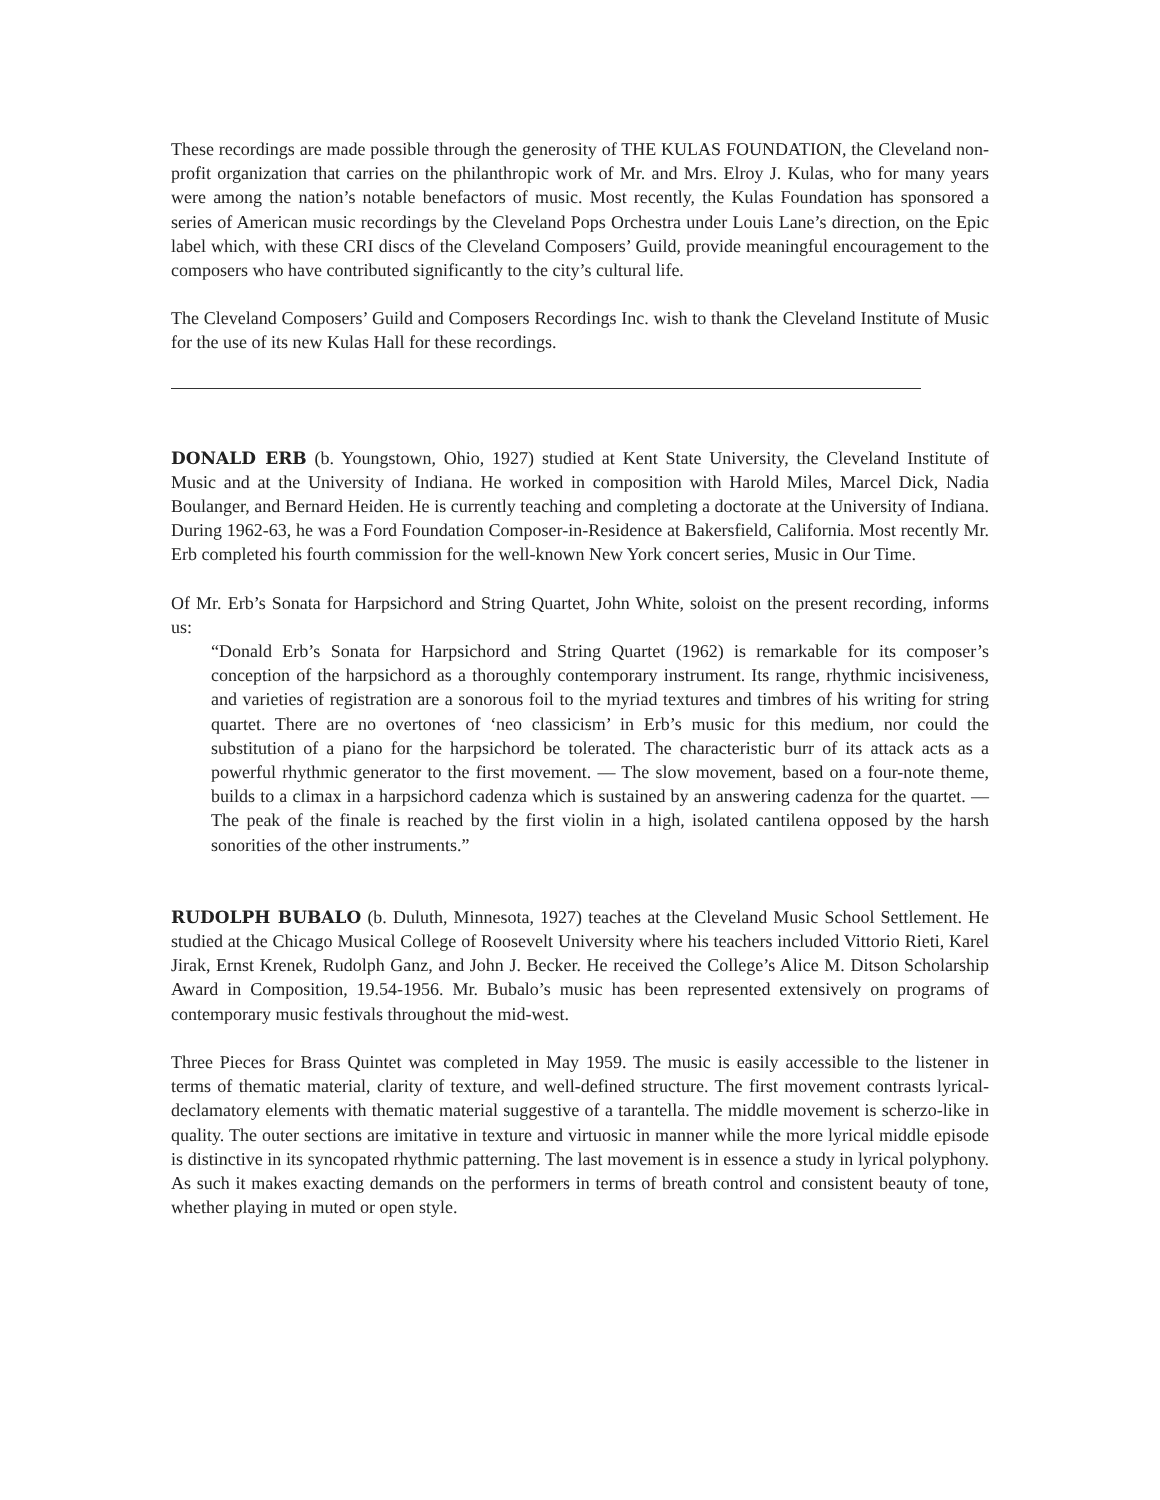These recordings are made possible through the generosity of THE KULAS FOUNDATION, the Cleveland non-profit organization that carries on the philanthropic work of Mr. and Mrs. Elroy J. Kulas, who for many years were among the nation’s notable benefactors of music. Most recently, the Kulas Foundation has sponsored a series of American music recordings by the Cleveland Pops Orchestra under Louis Lane’s direction, on the Epic label which, with these CRI discs of the Cleveland Composers’ Guild, provide meaningful encouragement to the composers who have contributed significantly to the city’s cultural life.
The Cleveland Composers’ Guild and Composers Recordings Inc. wish to thank the Cleveland Institute of Music for the use of its new Kulas Hall for these recordings.
DONALD ERB (b. Youngstown, Ohio, 1927) studied at Kent State University, the Cleveland Institute of Music and at the University of Indiana. He worked in composition with Harold Miles, Marcel Dick, Nadia Boulanger, and Bernard Heiden. He is currently teaching and completing a doctorate at the University of Indiana. During 1962-63, he was a Ford Foundation Composer-in-Residence at Bakersfield, California. Most recently Mr. Erb completed his fourth commission for the well-known New York concert series, Music in Our Time.
Of Mr. Erb’s Sonata for Harpsichord and String Quartet, John White, soloist on the present recording, informs us:
“Donald Erb’s Sonata for Harpsichord and String Quartet (1962) is remarkable for its composer’s conception of the harpsichord as a thoroughly contemporary instrument. Its range, rhythmic incisiveness, and varieties of registration are a sonorous foil to the myriad textures and timbres of his writing for string quartet. There are no overtones of ‘neo classicism’ in Erb’s music for this medium, nor could the substitution of a piano for the harpsichord be tolerated. The characteristic burr of its attack acts as a powerful rhythmic generator to the first movement. — The slow movement, based on a four-note theme, builds to a climax in a harpsichord cadenza which is sustained by an answering cadenza for the quartet. — The peak of the finale is reached by the first violin in a high, isolated cantilena opposed by the harsh sonorities of the other instruments.”
RUDOLPH BUBALO (b. Duluth, Minnesota, 1927) teaches at the Cleveland Music School Settlement. He studied at the Chicago Musical College of Roosevelt University where his teachers included Vittorio Rieti, Karel Jirak, Ernst Krenek, Rudolph Ganz, and John J. Becker. He received the College’s Alice M. Ditson Scholarship Award in Composition, 19.54-1956. Mr. Bubalo’s music has been represented extensively on programs of contemporary music festivals throughout the mid-west.
Three Pieces for Brass Quintet was completed in May 1959. The music is easily accessible to the listener in terms of thematic material, clarity of texture, and well-defined structure. The first movement contrasts lyrical-declamatory elements with thematic material suggestive of a tarantella. The middle movement is scherzo-like in quality. The outer sections are imitative in texture and virtuosic in manner while the more lyrical middle episode is distinctive in its syncopated rhythmic patterning. The last movement is in essence a study in lyrical polyphony. As such it makes exacting demands on the performers in terms of breath control and consistent beauty of tone, whether playing in muted or open style.